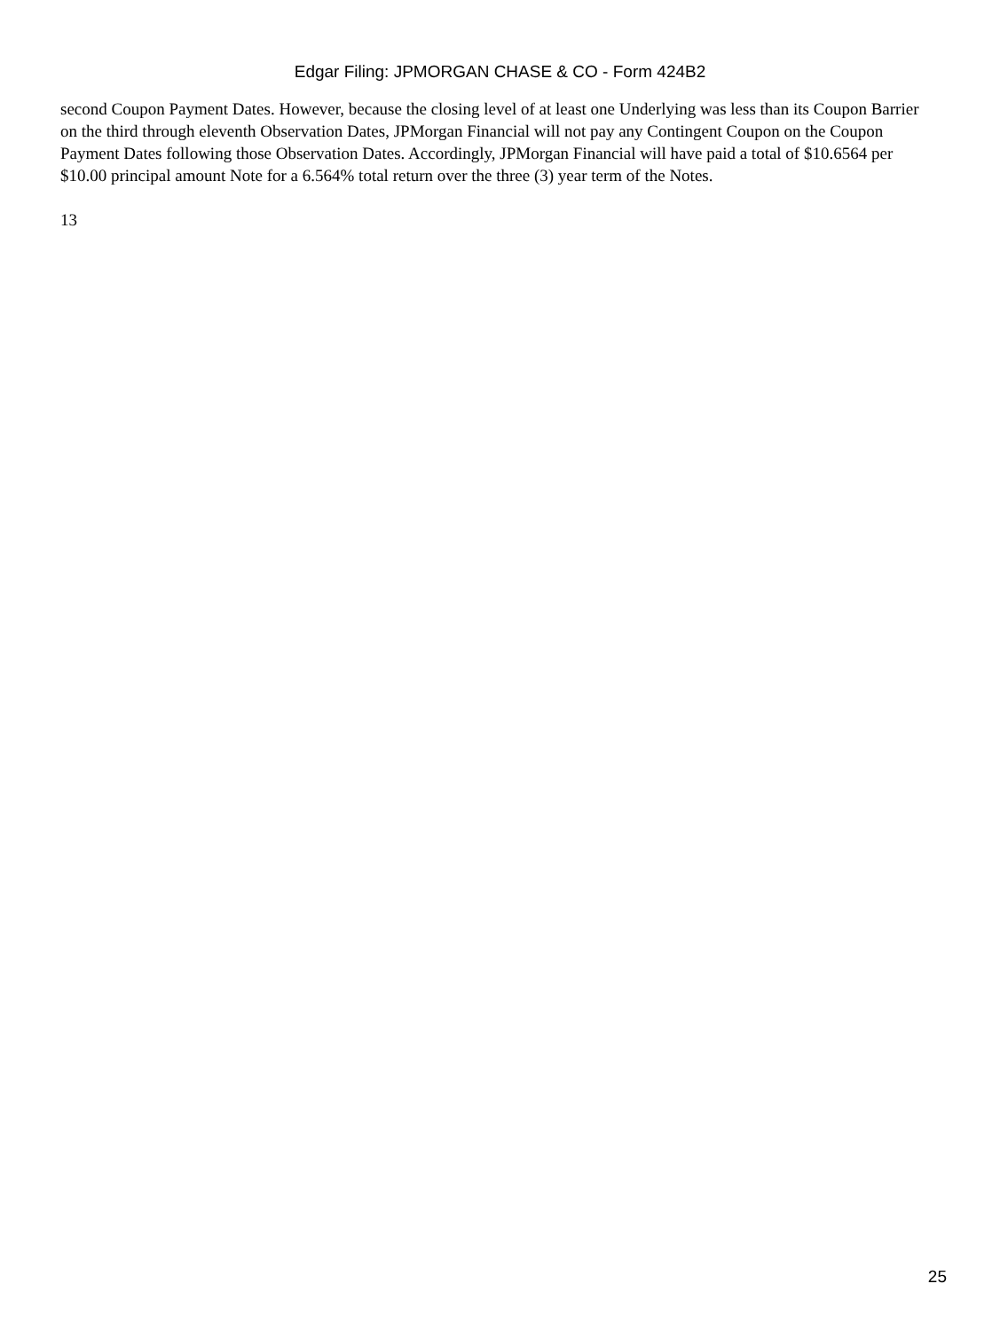Edgar Filing: JPMORGAN CHASE & CO - Form 424B2
second Coupon Payment Dates. However, because the closing level of at least one Underlying was less than its Coupon Barrier on the third through eleventh Observation Dates, JPMorgan Financial will not pay any Contingent Coupon on the Coupon Payment Dates following those Observation Dates. Accordingly, JPMorgan Financial will have paid a total of $10.6564 per $10.00 principal amount Note for a 6.564% total return over the three (3) year term of the Notes.
13
25